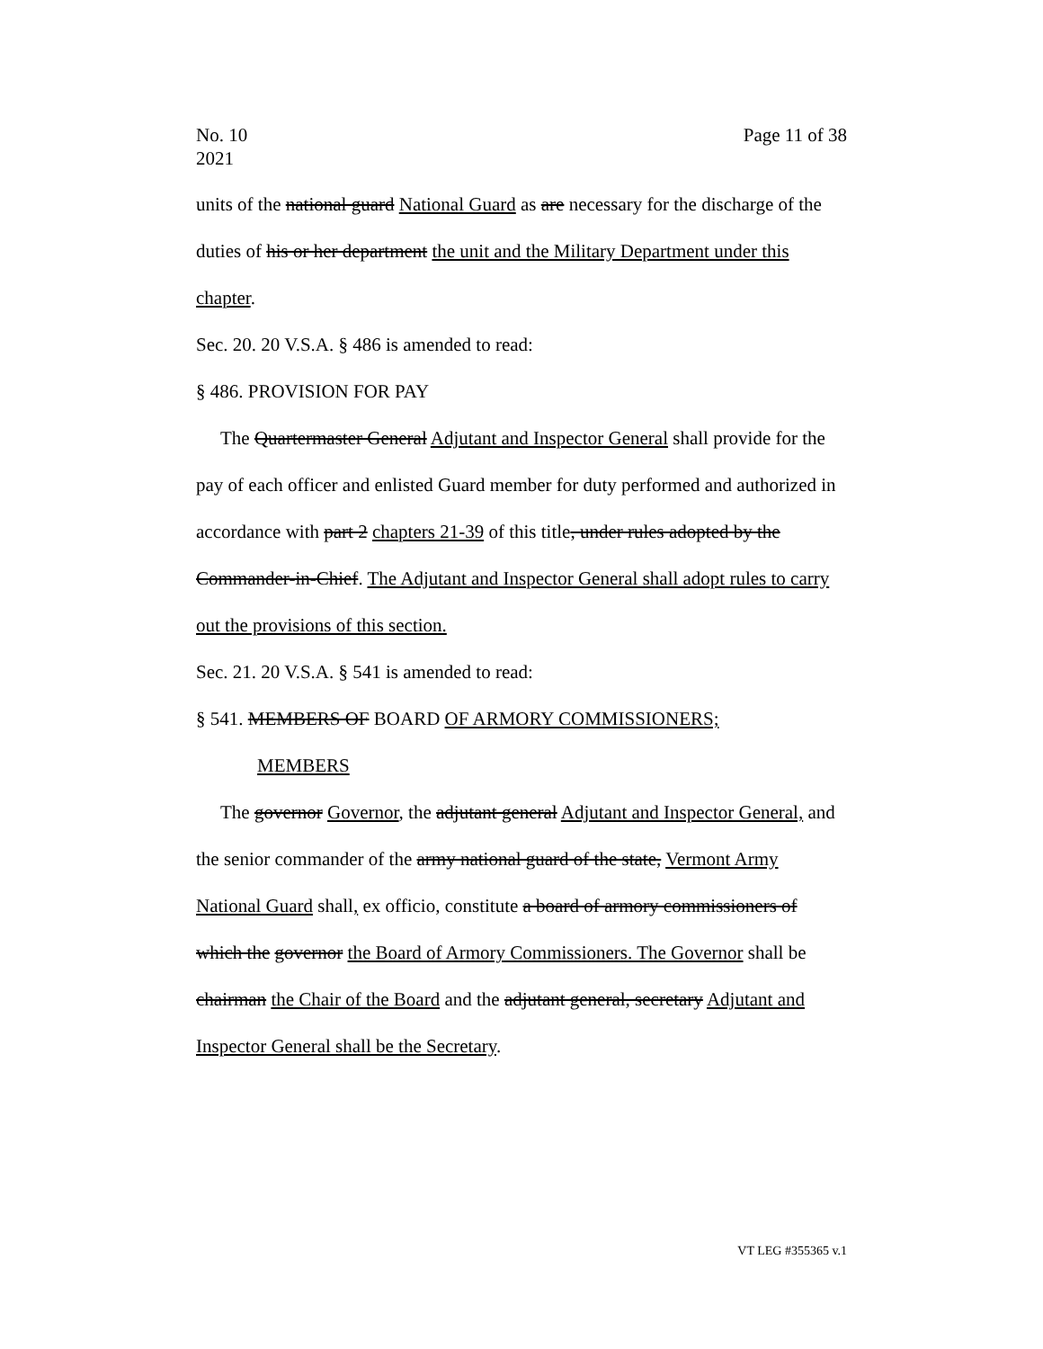No. 10
2021
Page 11 of 38
units of the national guard National Guard as are necessary for the discharge of the duties of his or her department the unit and the Military Department under this chapter.
Sec. 20. 20 V.S.A. § 486 is amended to read:
§ 486. PROVISION FOR PAY
The Quartermaster General Adjutant and Inspector General shall provide for the pay of each officer and enlisted Guard member for duty performed and authorized in accordance with part 2 chapters 21-39 of this title, under rules adopted by the Commander-in-Chief. The Adjutant and Inspector General shall adopt rules to carry out the provisions of this section.
Sec. 21. 20 V.S.A. § 541 is amended to read:
§ 541. MEMBERS OF BOARD OF ARMORY COMMISSIONERS;
MEMBERS
The governor Governor, the adjutant general Adjutant and Inspector General, and the senior commander of the army national guard of the state, Vermont Army National Guard shall, ex officio, constitute a board of armory commissioners of which the governor the Board of Armory Commissioners. The Governor shall be chairman the Chair of the Board and the adjutant general, secretary Adjutant and Inspector General shall be the Secretary.
VT LEG #355365 v.1